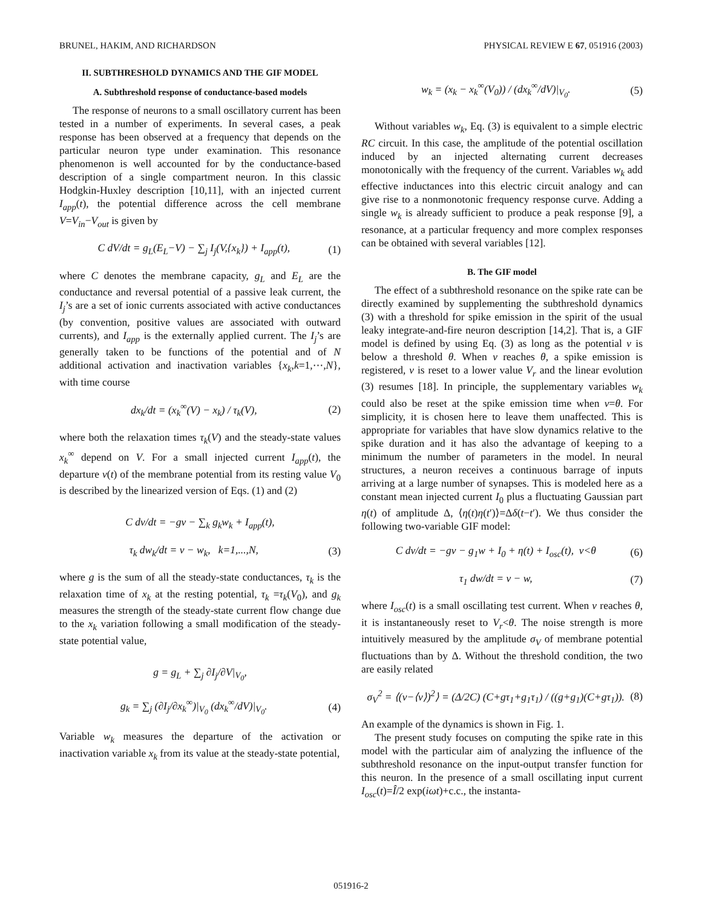BRUNEL, HAKIM, AND RICHARDSON PHYSICAL REVIEW E 67, 051916 (2003)
II. SUBTHRESHOLD DYNAMICS AND THE GIF MODEL
A. Subthreshold response of conductance-based models
The response of neurons to a small oscillatory current has been tested in a number of experiments. In several cases, a peak response has been observed at a frequency that depends on the particular neuron type under examination. This resonance phenomenon is well accounted for by the conductance-based description of a single compartment neuron. In this classic Hodgkin-Huxley description [10,11], with an injected current I<sub>app</sub>(t), the potential difference across the cell membrane V=V<sub>in</sub>−V<sub>out</sub> is given by
C dV/dt = g<sub>L</sub>(E<sub>L</sub>−V) − ∑<sub>j</sub> I<sub>j</sub>(V,{x<sub>k</sub>}) + I<sub>app</sub>(t), (1)
where C denotes the membrane capacity, g<sub>L</sub> and E<sub>L</sub> are the conductance and reversal potential of a passive leak current, the I<sub>j</sub>’s are a set of ionic currents associated with active conductances (by convention, positive values are associated with outward currents), and I<sub>app</sub> is the externally applied current. The I<sub>j</sub>’s are generally taken to be functions of the potential and of N additional activation and inactivation variables {x<sub>k</sub>,k=1,⋯,N}, with time course
dx<sub>k</sub>/dt = (x<sub>k</sub><sup>∞</sup>(V) − x<sub>k</sub>) / τ<sub>k</sub>(V), (2)
where both the relaxation times τ<sub>k</sub>(V) and the steady-state values x<sub>k</sub><sup>∞</sup> depend on V. For a small injected current I<sub>app</sub>(t), the departure v(t) of the membrane potential from its resting value V<sub>0</sub> is described by the linearized version of Eqs. (1) and (2)
C dv/dt = −gv − ∑<sub>k</sub> g<sub>k</sub>w<sub>k</sub> + I<sub>app</sub>(t),
τ<sub>k</sub> dw<sub>k</sub>/dt = v − w<sub>k</sub>, k=1,...,N, (3)
where g is the sum of all the steady-state conductances, τ<sub>k</sub> is the relaxation time of x<sub>k</sub> at the resting potential, τ<sub>k</sub> =τ<sub>k</sub>(V<sub>0</sub>), and g<sub>k</sub> measures the strength of the steady-state current flow change due to the x<sub>k</sub> variation following a small modification of the steady-state potential value,
g = g<sub>L</sub> + ∑<sub>j</sub> ∂I<sub>j</sub>/∂V|<sub>V<sub>0</sub></sub>,
g<sub>k</sub> = ∑<sub>j</sub> (∂I<sub>j</sub>/∂x<sub>k</sub><sup>∞</sup>)|<sub>V<sub>0</sub></sub> (dx<sub>k</sub><sup>∞</sup>/dV)|<sub>V<sub>0</sub></sub>. (4)
Variable w<sub>k</sub> measures the departure of the activation or inactivation variable x<sub>k</sub> from its value at the steady-state potential,
w<sub>k</sub> = (x<sub>k</sub> − x<sub>k</sub><sup>∞</sup>(V<sub>0</sub>)) / (dx<sub>k</sub><sup>∞</sup>/dV)|<sub>V<sub>0</sub></sub>. (5)
Without variables w<sub>k</sub>, Eq. (3) is equivalent to a simple electric RC circuit. In this case, the amplitude of the potential oscillation induced by an injected alternating current decreases monotonically with the frequency of the current. Variables w<sub>k</sub> add effective inductances into this electric circuit analogy and can give rise to a nonmonotonic frequency response curve. Adding a single w<sub>k</sub> is already sufficient to produce a peak response [9], a resonance, at a particular frequency and more complex responses can be obtained with several variables [12].
B. The GIF model
The effect of a subthreshold resonance on the spike rate can be directly examined by supplementing the subthreshold dynamics (3) with a threshold for spike emission in the spirit of the usual leaky integrate-and-fire neuron description [14,2]. That is, a GIF model is defined by using Eq. (3) as long as the potential v is below a threshold θ. When v reaches θ, a spike emission is registered, v is reset to a lower value V<sub>r</sub> and the linear evolution (3) resumes [18]. In principle, the supplementary variables w<sub>k</sub> could also be reset at the spike emission time when v=θ. For simplicity, it is chosen here to leave them unaffected. This is appropriate for variables that have slow dynamics relative to the spike duration and it has also the advantage of keeping to a minimum the number of parameters in the model. In neural structures, a neuron receives a continuous barrage of inputs arriving at a large number of synapses. This is modeled here as a constant mean injected current I<sub>0</sub> plus a fluctuating Gaussian part η(t) of amplitude Δ, ⟨η(t)η(t′)⟩=Δδ(t−t′). We thus consider the following two-variable GIF model:
C dv/dt = −gv − g<sub>1</sub>w + I<sub>0</sub> + η(t) + I<sub>osc</sub>(t), v<θ (6)
τ<sub>1</sub> dw/dt = v − w, (7)
where I<sub>osc</sub>(t) is a small oscillating test current. When v reaches θ, it is instantaneously reset to V<sub>r</sub><θ. The noise strength is more intuitively measured by the amplitude σ<sub>V</sub> of membrane potential fluctuations than by Δ. Without the threshold condition, the two are easily related
σ<sub>V</sub><sup>2</sup> = ⟨(v−⟨v⟩)<sup>2</sup>⟩ = (Δ/2C) (C+gτ<sub>1</sub>+g<sub>1</sub>τ<sub>1</sub>) / ((g+g<sub>1</sub>)(C+gτ<sub>1</sub>)). (8)
An example of the dynamics is shown in Fig. 1.
The present study focuses on computing the spike rate in this model with the particular aim of analyzing the influence of the subthreshold resonance on the input-output transfer function for this neuron. In the presence of a small oscillating input current I<sub>osc</sub>(t)=Î/2 exp(iωt)+c.c., the instanta-
051916-2